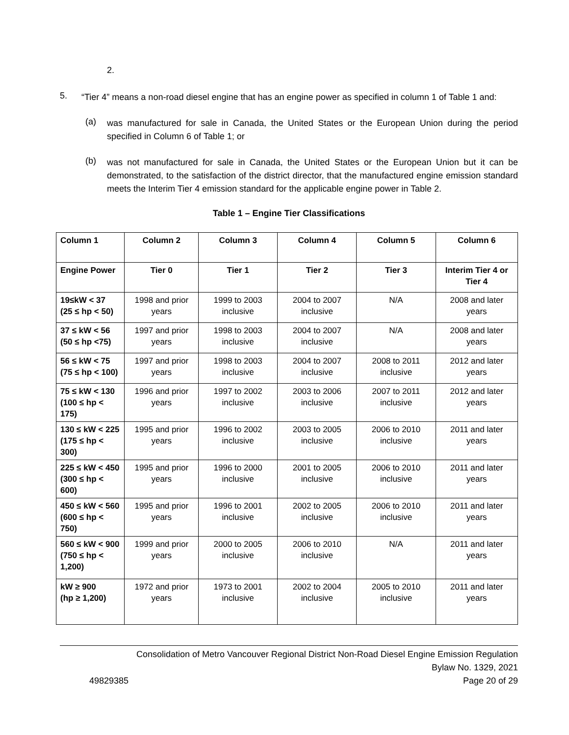2.
5.
“Tier 4” means a non-road diesel engine that has an engine power as specified in column 1 of Table 1 and:
(a)
was manufactured for sale in Canada, the United States or the European Union during the period specified in Column 6 of Table 1; or
(b)
was not manufactured for sale in Canada, the United States or the European Union but it can be demonstrated, to the satisfaction of the district director, that the manufactured engine emission standard meets the Interim Tier 4 emission standard for the applicable engine power in Table 2.
Table 1 – Engine Tier Classifications
| Column 1 | Column 2 | Column 3 | Column 4 | Column 5 | Column 6 |
| --- | --- | --- | --- | --- | --- |
| Engine Power | Tier 0 | Tier 1 | Tier 2 | Tier 3 | Interim Tier 4 or Tier 4 |
| 19≤kW < 37 (25 ≤ hp < 50) | 1998 and prior years | 1999 to 2003 inclusive | 2004 to 2007 inclusive | N/A | 2008 and later years |
| 37 ≤ kW < 56 (50 ≤ hp <75) | 1997 and prior years | 1998 to 2003 inclusive | 2004 to 2007 inclusive | N/A | 2008 and later years |
| 56 ≤ kW < 75 (75 ≤ hp < 100) | 1997 and prior years | 1998 to 2003 inclusive | 2004 to 2007 inclusive | 2008 to 2011 inclusive | 2012 and later years |
| 75 ≤ kW < 130 (100 ≤ hp < 175) | 1996 and prior years | 1997 to 2002 inclusive | 2003 to 2006 inclusive | 2007 to 2011 inclusive | 2012 and later years |
| 130 ≤ kW < 225 (175 ≤ hp < 300) | 1995 and prior years | 1996 to 2002 inclusive | 2003 to 2005 inclusive | 2006 to 2010 inclusive | 2011 and later years |
| 225 ≤ kW < 450 (300 ≤ hp < 600) | 1995 and prior years | 1996 to 2000 inclusive | 2001 to 2005 inclusive | 2006 to 2010 inclusive | 2011 and later years |
| 450 ≤ kW < 560 (600 ≤ hp < 750) | 1995 and prior years | 1996 to 2001 inclusive | 2002 to 2005 inclusive | 2006 to 2010 inclusive | 2011 and later years |
| 560 ≤ kW < 900 (750 ≤ hp < 1,200) | 1999 and prior years | 2000 to 2005 inclusive | 2006 to 2010 inclusive | N/A | 2011 and later years |
| kW ≥ 900 (hp ≥ 1,200) | 1972 and prior years | 1973 to 2001 inclusive | 2002 to 2004 inclusive | 2005 to 2010 inclusive | 2011 and later years |
Consolidation of Metro Vancouver Regional District Non-Road Diesel Engine Emission Regulation
Bylaw No. 1329, 2021
49829385 Page 20 of 29